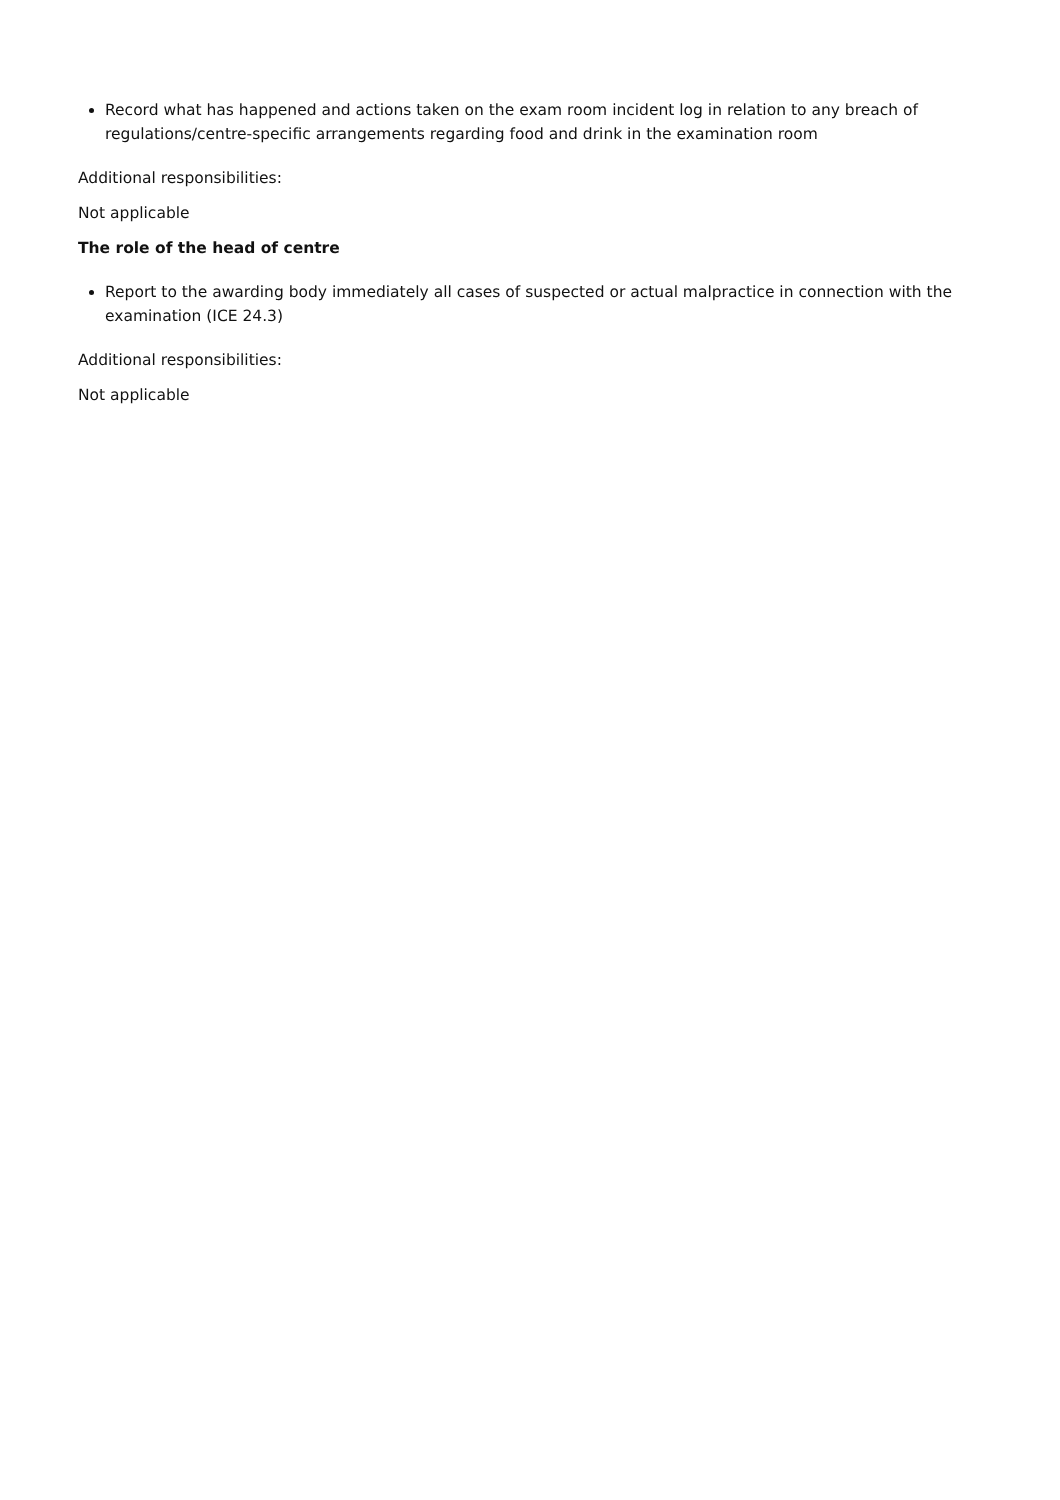Record what has happened and actions taken on the exam room incident log in relation to any breach of regulations/centre-specific arrangements regarding food and drink in the examination room
Additional responsibilities:
Not applicable
The role of the head of centre
Report to the awarding body immediately all cases of suspected or actual malpractice in connection with the examination (ICE 24.3)
Additional responsibilities:
Not applicable